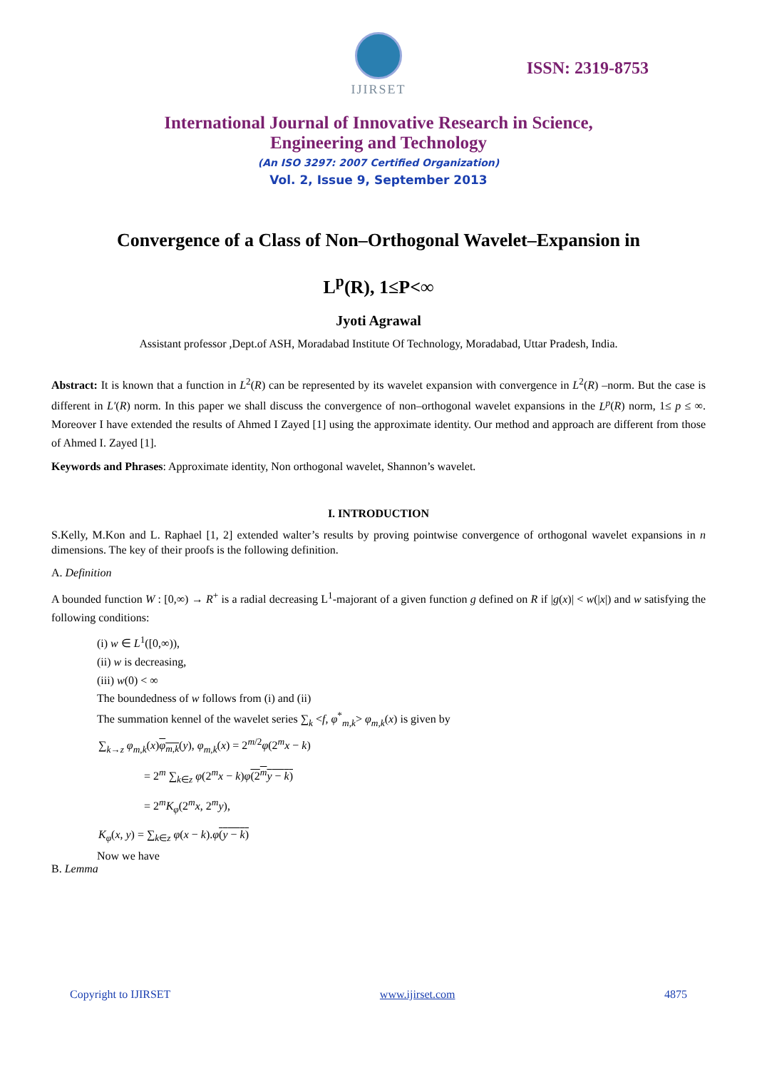IJIRSET
ISSN: 2319-8753
International Journal of Innovative Research in Science,
Engineering and Technology
(An ISO 3297: 2007 Certified Organization)
Vol. 2, Issue 9, September 2013
Convergence of a Class of Non–Orthogonal Wavelet–Expansion in
L<sup>p</sup>(R), 1≤P<∞
Jyoti Agrawal
Assistant professor ,Dept.of ASH, Moradabad Institute Of Technology, Moradabad, Uttar Pradesh, India.
Abstract: It is known that a function in L<sup>2</sup>(R) can be represented by its wavelet expansion with convergence in L<sup>2</sup>(R) –norm. But the case is different in L′(R) norm. In this paper we shall discuss the convergence of non–orthogonal wavelet expansions in the L<sup>p</sup>(R) norm, 1≤ p ≤ ∞. Moreover I have extended the results of Ahmed I Zayed [1] using the approximate identity. Our method and approach are different from those of Ahmed I. Zayed [1].
Keywords and Phrases: Approximate identity, Non orthogonal wavelet, Shannon’s wavelet.
I. INTRODUCTION
S.Kelly, M.Kon and L. Raphael [1, 2] extended walter’s results by proving pointwise convergence of orthogonal wavelet expansions in n dimensions. The key of their proofs is the following definition.
A. Definition
A bounded function W : [0,∞) → R<sup>+</sup> is a radial decreasing L<sup>1</sup>-majorant of a given function g defined on R if |g(x)| < w(|x|) and w satisfying the following conditions:
(i) w ∈ L<sup>1</sup>([0,∞)),
(ii) w is decreasing,
(iii) w(0) < ∞
The boundedness of w follows from (i) and (ii)
The summation kennel of the wavelet series ∑<sub>k</sub> <f, φ<sup>*</sup><sub>m,k</sub>> φ<sub>m,k</sub>(x) is given by
∑<sub>k→z</sub> φ<sub>m,k</sub>(x)φ<sub>m,k</sub>(y), φ<sub>m,k</sub>(x) = 2<sup>m/2</sup>φ(2<sup>m</sup>x − k)
= 2<sup>m</sup> ∑<sub>k∈z</sub> φ(2<sup>m</sup>x − k)φ(2<sup>m</sup>y − k)
= 2<sup>m</sup>K<sub>φ</sub>(2<sup>m</sup>x, 2<sup>m</sup>y),
K<sub>φ</sub>(x, y) = ∑<sub>k∈z</sub> φ(x − k).φ(y − k)
Now we have
B. Lemma
Copyright to IJIRSET www.ijirset.com 4875